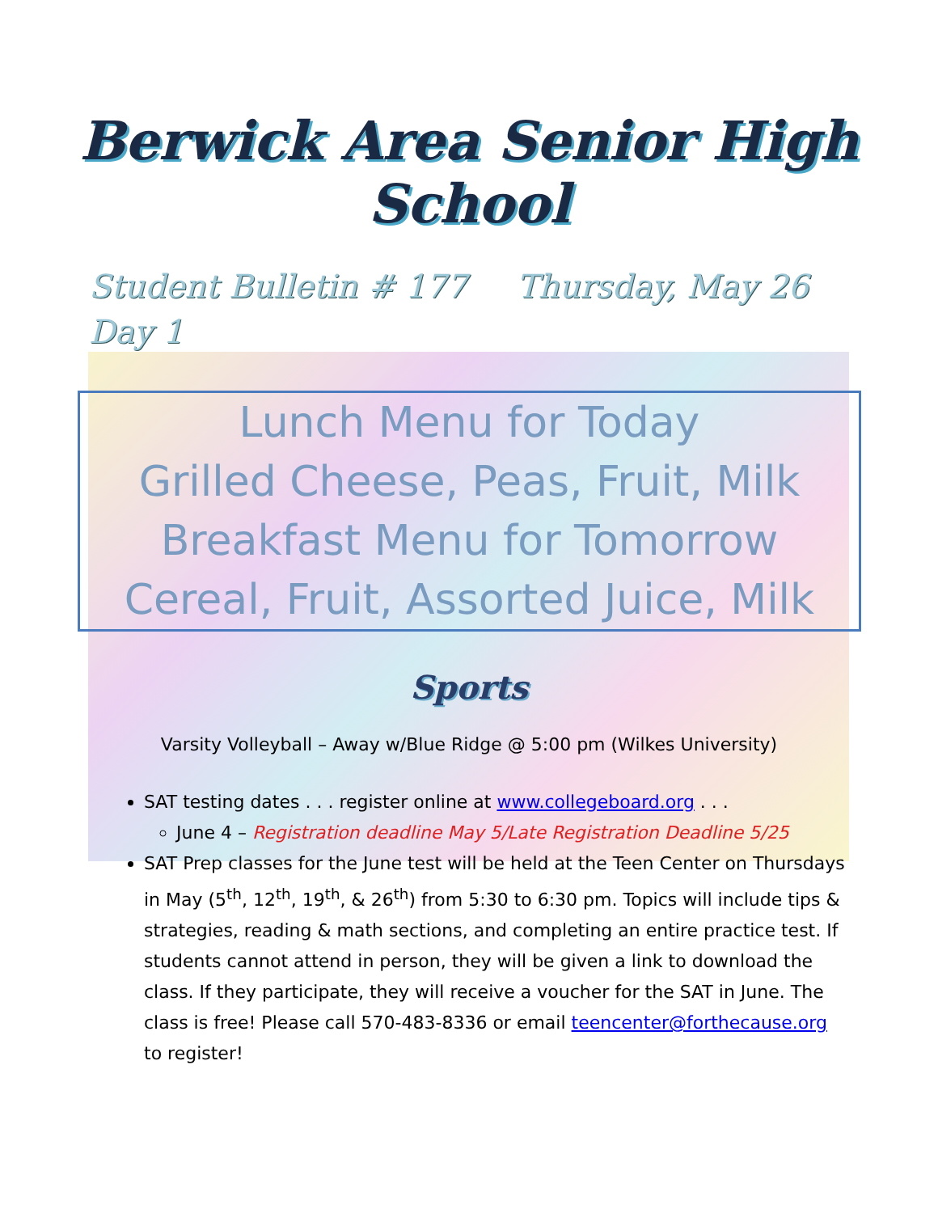Berwick Area Senior High School
Student Bulletin # 177 Thursday, May 26
Day 1
Lunch Menu for Today
Grilled Cheese, Peas, Fruit, Milk
Breakfast Menu for Tomorrow
Cereal, Fruit, Assorted Juice, Milk
Sports
Varsity Volleyball – Away w/Blue Ridge @ 5:00 pm (Wilkes University)
SAT testing dates . . . register online at www.collegeboard.org . . .
June 4 – Registration deadline May 5/Late Registration Deadline 5/25
SAT Prep classes for the June test will be held at the Teen Center on Thursdays in May (5<sup>th</sup>, 12<sup>th</sup>, 19<sup>th</sup>, & 26<sup>th</sup>) from 5:30 to 6:30 pm. Topics will include tips & strategies, reading & math sections, and completing an entire practice test. If students cannot attend in person, they will be given a link to download the class. If they participate, they will receive a voucher for the SAT in June. The class is free! Please call 570-483-8336 or email teencenter@forthecause.org to register!